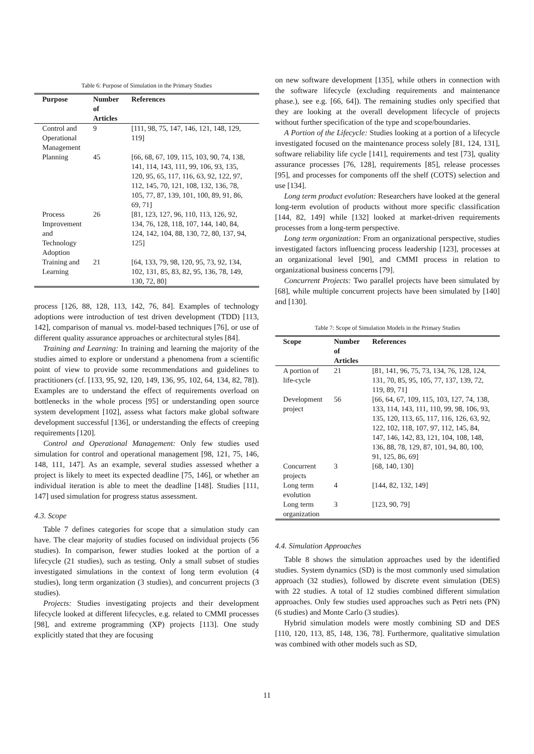Table 6: Purpose of Simulation in the Primary Studies
| Purpose | Number of Articles | References |
| --- | --- | --- |
| Control and Operational Management | 9 | [111, 98, 75, 147, 146, 121, 148, 129, 119] |
| Planning | 45 | [66, 68, 67, 109, 115, 103, 90, 74, 138, 141, 114, 143, 111, 99, 106, 93, 135, 120, 95, 65, 117, 116, 63, 92, 122, 97, 112, 145, 70, 121, 108, 132, 136, 78, 105, 77, 87, 139, 101, 100, 89, 91, 86, 69, 71] |
| Process Improvement and Technology Adoption | 26 | [81, 123, 127, 96, 110, 113, 126, 92, 134, 76, 128, 118, 107, 144, 140, 84, 124, 142, 104, 88, 130, 72, 80, 137, 94, 125] |
| Training and Learning | 21 | [64, 133, 79, 98, 120, 95, 73, 92, 134, 102, 131, 85, 83, 82, 95, 136, 78, 149, 130, 72, 80] |
process [126, 88, 128, 113, 142, 76, 84]. Examples of technology adoptions were introduction of test driven development (TDD) [113, 142], comparison of manual vs. model-based techniques [76], or use of different quality assurance approaches or architectural styles [84].
Training and Learning: In training and learning the majority of the studies aimed to explore or understand a phenomena from a scientific point of view to provide some recommendations and guidelines to practitioners (cf. [133, 95, 92, 120, 149, 136, 95, 102, 64, 134, 82, 78]). Examples are to understand the effect of requirements overload on bottlenecks in the whole process [95] or understanding open source system development [102], assess what factors make global software development successful [136], or understanding the effects of creeping requirements [120].
Control and Operational Management: Only few studies used simulation for control and operational management [98, 121, 75, 146, 148, 111, 147]. As an example, several studies assessed whether a project is likely to meet its expected deadline [75, 146], or whether an individual iteration is able to meet the deadline [148]. Studies [111, 147] used simulation for progress status assessment.
4.3. Scope
Table 7 defines categories for scope that a simulation study can have. The clear majority of studies focused on individual projects (56 studies). In comparison, fewer studies looked at the portion of a lifecycle (21 studies), such as testing. Only a small subset of studies investigated simulations in the context of long term evolution (4 studies), long term organization (3 studies), and concurrent projects (3 studies).
Projects: Studies investigating projects and their development lifecycle looked at different lifecycles, e.g. related to CMMI processes [98], and extreme programming (XP) projects [113]. One study explicitly stated that they are focusing
on new software development [135], while others in connection with the software lifecycle (excluding requirements and maintenance phase.), see e.g. [66, 64]). The remaining studies only specified that they are looking at the overall development lifecycle of projects without further specification of the type and scope/boundaries.
A Portion of the Lifecycle: Studies looking at a portion of a lifecycle investigated focused on the maintenance process solely [81, 124, 131], software reliability life cycle [141], requirements and test [73], quality assurance processes [76, 128], requirements [85], release processes [95], and processes for components off the shelf (COTS) selection and use [134].
Long term product evolution: Researchers have looked at the general long-term evolution of products without more specific classification [144, 82, 149] while [132] looked at market-driven requirements processes from a long-term perspective.
Long term organization: From an organizational perspective, studies investigated factors influencing process leadership [123], processes at an organizational level [90], and CMMI process in relation to organizational business concerns [79].
Concurrent Projects: Two parallel projects have been simulated by [68], while multiple concurrent projects have been simulated by [140] and [130].
Table 7: Scope of Simulation Models in the Primary Studies
| Scope | Number of Articles | References |
| --- | --- | --- |
| A portion of life-cycle | 21 | [81, 141, 96, 75, 73, 134, 76, 128, 124, 131, 70, 85, 95, 105, 77, 137, 139, 72, 119, 89, 71] |
| Development project | 56 | [66, 64, 67, 109, 115, 103, 127, 74, 138, 133, 114, 143, 111, 110, 99, 98, 106, 93, 135, 120, 113, 65, 117, 116, 126, 63, 92, 122, 102, 118, 107, 97, 112, 145, 84, 147, 146, 142, 83, 121, 104, 108, 148, 136, 88, 78, 129, 87, 101, 94, 80, 100, 91, 125, 86, 69] |
| Concurrent projects | 3 | [68, 140, 130] |
| Long term evolution | 4 | [144, 82, 132, 149] |
| Long term organization | 3 | [123, 90, 79] |
4.4. Simulation Approaches
Table 8 shows the simulation approaches used by the identified studies. System dynamics (SD) is the most commonly used simulation approach (32 studies), followed by discrete event simulation (DES) with 22 studies. A total of 12 studies combined different simulation approaches. Only few studies used approaches such as Petri nets (PN) (6 studies) and Monte Carlo (3 studies).
Hybrid simulation models were mostly combining SD and DES [110, 120, 113, 85, 148, 136, 78]. Furthermore, qualitative simulation was combined with other models such as SD,
11